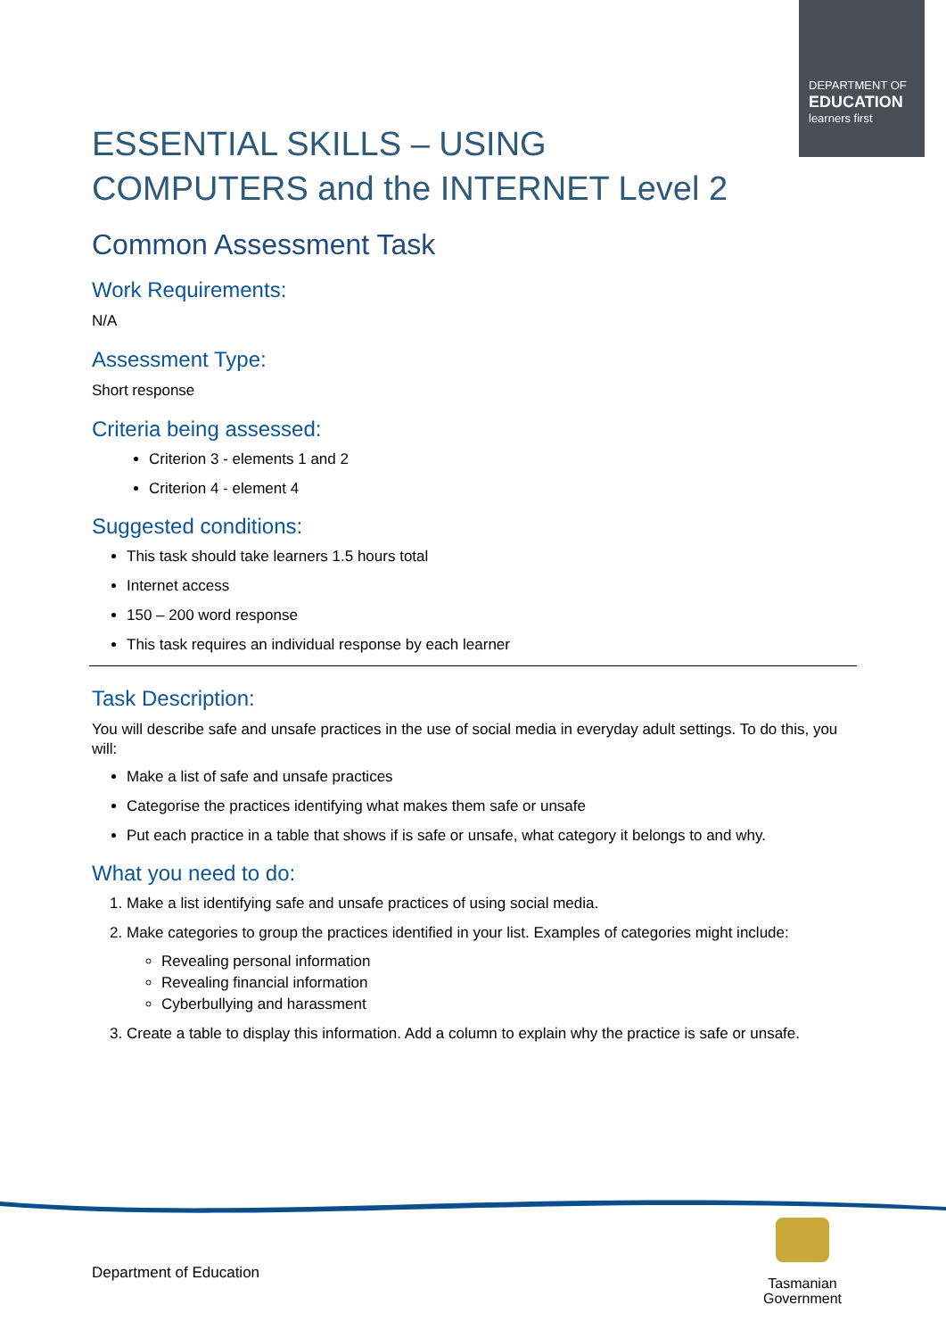DEPARTMENT OF
EDUCATION
learners first
ESSENTIAL SKILLS – USING COMPUTERS and the INTERNET Level 2
Common Assessment Task
Work Requirements:
N/A
Assessment Type:
Short response
Criteria being assessed:
Criterion 3 - elements 1 and 2
Criterion 4 - element 4
Suggested conditions:
This task should take learners 1.5 hours total
Internet access
150 – 200 word response
This task requires an individual response by each learner
Task Description:
You will describe safe and unsafe practices in the use of social media in everyday adult settings. To do this, you will:
Make a list of safe and unsafe practices
Categorise the practices identifying what makes them safe or unsafe
Put each practice in a table that shows if is safe or unsafe, what category it belongs to and why.
What you need to do:
1. Make a list identifying safe and unsafe practices of using social media.
2. Make categories to group the practices identified in your list. Examples of categories might include:
Revealing personal information
Revealing financial information
Cyberbullying and harassment
3. Create a table to display this information. Add a column to explain why the practice is safe or unsafe.
Department of Education
Tasmanian
Government